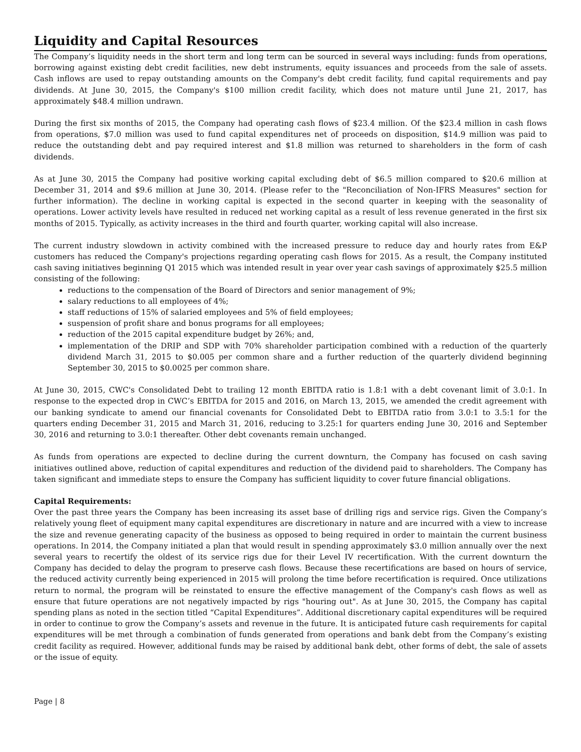Liquidity and Capital Resources
The Company’s liquidity needs in the short term and long term can be sourced in several ways including: funds from operations, borrowing against existing debt credit facilities, new debt instruments, equity issuances and proceeds from the sale of assets. Cash inflows are used to repay outstanding amounts on the Company's debt credit facility, fund capital requirements and pay dividends. At June 30, 2015, the Company's $100 million credit facility, which does not mature until June 21, 2017, has approximately $48.4 million undrawn.
During the first six months of 2015, the Company had operating cash flows of $23.4 million. Of the $23.4 million in cash flows from operations, $7.0 million was used to fund capital expenditures net of proceeds on disposition, $14.9 million was paid to reduce the outstanding debt and pay required interest and $1.8 million was returned to shareholders in the form of cash dividends.
As at June 30, 2015 the Company had positive working capital excluding debt of $6.5 million compared to $20.6 million at December 31, 2014 and $9.6 million at June 30, 2014. (Please refer to the "Reconciliation of Non-IFRS Measures" section for further information). The decline in working capital is expected in the second quarter in keeping with the seasonality of operations. Lower activity levels have resulted in reduced net working capital as a result of less revenue generated in the first six months of 2015. Typically, as activity increases in the third and fourth quarter, working capital will also increase.
The current industry slowdown in activity combined with the increased pressure to reduce day and hourly rates from E&P customers has reduced the Company's projections regarding operating cash flows for 2015. As a result, the Company instituted cash saving initiatives beginning Q1 2015 which was intended result in year over year cash savings of approximately $25.5 million consisting of the following:
reductions to the compensation of the Board of Directors and senior management of 9%;
salary reductions to all employees of 4%;
staff reductions of 15% of salaried employees and 5% of field employees;
suspension of profit share and bonus programs for all employees;
reduction of the 2015 capital expenditure budget by 26%; and,
implementation of the DRIP and SDP with 70% shareholder participation combined with a reduction of the quarterly dividend March 31, 2015 to $0.005 per common share and a further reduction of the quarterly dividend beginning September 30, 2015 to $0.0025 per common share.
At June 30, 2015, CWC's Consolidated Debt to trailing 12 month EBITDA ratio is 1.8:1 with a debt covenant limit of 3.0:1. In response to the expected drop in CWC’s EBITDA for 2015 and 2016, on March 13, 2015, we amended the credit agreement with our banking syndicate to amend our financial covenants for Consolidated Debt to EBITDA ratio from 3.0:1 to 3.5:1 for the quarters ending December 31, 2015 and March 31, 2016, reducing to 3.25:1 for quarters ending June 30, 2016 and September 30, 2016 and returning to 3.0:1 thereafter. Other debt covenants remain unchanged.
As funds from operations are expected to decline during the current downturn, the Company has focused on cash saving initiatives outlined above, reduction of capital expenditures and reduction of the dividend paid to shareholders. The Company has taken significant and immediate steps to ensure the Company has sufficient liquidity to cover future financial obligations.
Capital Requirements:
Over the past three years the Company has been increasing its asset base of drilling rigs and service rigs. Given the Company’s relatively young fleet of equipment many capital expenditures are discretionary in nature and are incurred with a view to increase the size and revenue generating capacity of the business as opposed to being required in order to maintain the current business operations. In 2014, the Company initiated a plan that would result in spending approximately $3.0 million annually over the next several years to recertify the oldest of its service rigs due for their Level IV recertification. With the current downturn the Company has decided to delay the program to preserve cash flows. Because these recertifications are based on hours of service, the reduced activity currently being experienced in 2015 will prolong the time before recertification is required. Once utilizations return to normal, the program will be reinstated to ensure the effective management of the Company's cash flows as well as ensure that future operations are not negatively impacted by rigs "houring out". As at June 30, 2015, the Company has capital spending plans as noted in the section titled “Capital Expenditures”. Additional discretionary capital expenditures will be required in order to continue to grow the Company’s assets and revenue in the future. It is anticipated future cash requirements for capital expenditures will be met through a combination of funds generated from operations and bank debt from the Company’s existing credit facility as required. However, additional funds may be raised by additional bank debt, other forms of debt, the sale of assets or the issue of equity.
Page | 8